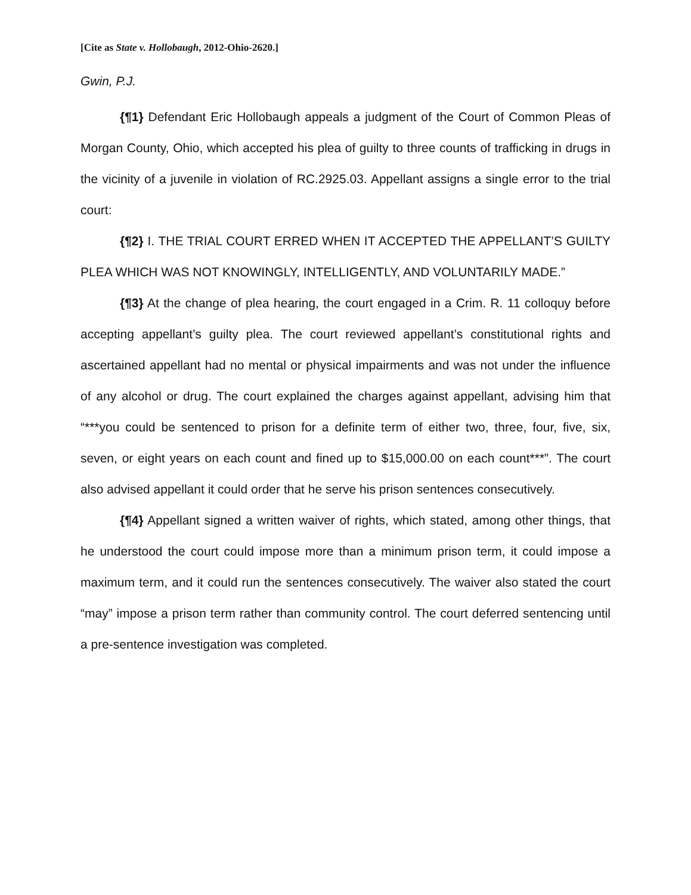[Cite as State v. Hollobaugh, 2012-Ohio-2620.]
Gwin, P.J.
{¶1} Defendant Eric Hollobaugh appeals a judgment of the Court of Common Pleas of Morgan County, Ohio, which accepted his plea of guilty to three counts of trafficking in drugs in the vicinity of a juvenile in violation of RC.2925.03. Appellant assigns a single error to the trial court:
{¶2} I. THE TRIAL COURT ERRED WHEN IT ACCEPTED THE APPELLANT’S GUILTY PLEA WHICH WAS NOT KNOWINGLY, INTELLIGENTLY, AND VOLUNTARILY MADE.”
{¶3} At the change of plea hearing, the court engaged in a Crim. R. 11 colloquy before accepting appellant’s guilty plea. The court reviewed appellant’s constitutional rights and ascertained appellant had no mental or physical impairments and was not under the influence of any alcohol or drug. The court explained the charges against appellant, advising him that “***you could be sentenced to prison for a definite term of either two, three, four, five, six, seven, or eight years on each count and fined up to $15,000.00 on each count***”. The court also advised appellant it could order that he serve his prison sentences consecutively.
{¶4} Appellant signed a written waiver of rights, which stated, among other things, that he understood the court could impose more than a minimum prison term, it could impose a maximum term, and it could run the sentences consecutively. The waiver also stated the court “may” impose a prison term rather than community control. The court deferred sentencing until a pre-sentence investigation was completed.